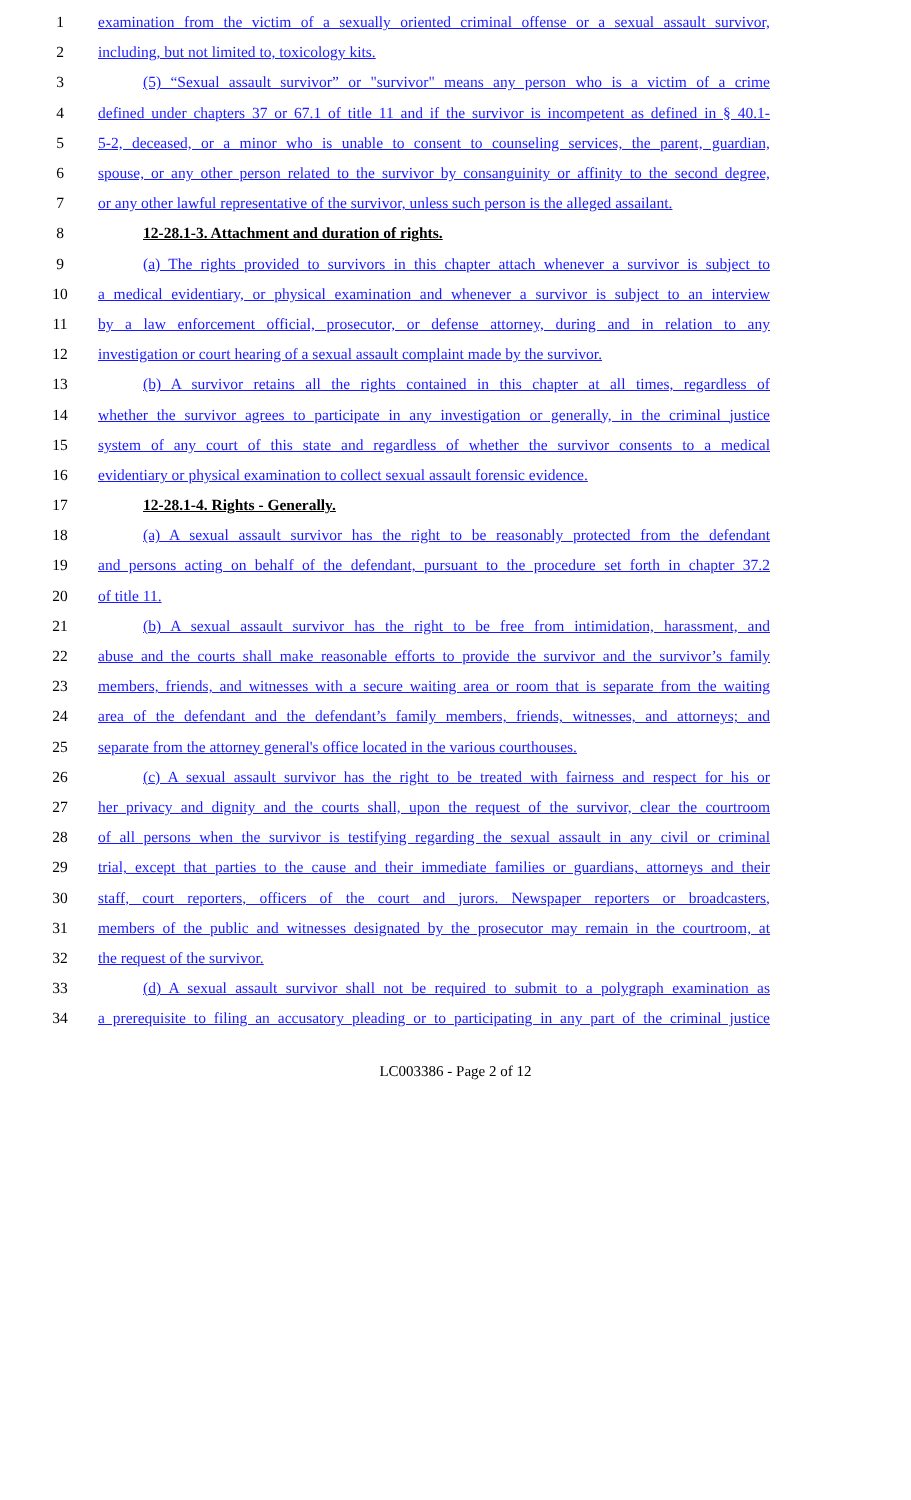1 examination from the victim of a sexually oriented criminal offense or a sexual assault survivor,
2 including, but not limited to, toxicology kits.
3 (5) “Sexual assault survivor” or "survivor" means any person who is a victim of a crime
4 defined under chapters 37 or 67.1 of title 11 and if the survivor is incompetent as defined in § 40.1-
5 5-2, deceased, or a minor who is unable to consent to counseling services, the parent, guardian,
6 spouse, or any other person related to the survivor by consanguinity or affinity to the second degree,
7 or any other lawful representative of the survivor, unless such person is the alleged assailant.
8 12-28.1-3. Attachment and duration of rights.
9 (a) The rights provided to survivors in this chapter attach whenever a survivor is subject to
10 a medical evidentiary, or physical examination and whenever a survivor is subject to an interview
11 by a law enforcement official, prosecutor, or defense attorney, during and in relation to any
12 investigation or court hearing of a sexual assault complaint made by the survivor.
13 (b) A survivor retains all the rights contained in this chapter at all times, regardless of
14 whether the survivor agrees to participate in any investigation or generally, in the criminal justice
15 system of any court of this state and regardless of whether the survivor consents to a medical
16 evidentiary or physical examination to collect sexual assault forensic evidence.
17 12-28.1-4. Rights - Generally.
18 (a) A sexual assault survivor has the right to be reasonably protected from the defendant
19 and persons acting on behalf of the defendant, pursuant to the procedure set forth in chapter 37.2
20 of title 11.
21 (b) A sexual assault survivor has the right to be free from intimidation, harassment, and
22 abuse and the courts shall make reasonable efforts to provide the survivor and the survivor’s family
23 members, friends, and witnesses with a secure waiting area or room that is separate from the waiting
24 area of the defendant and the defendant’s family members, friends, witnesses, and attorneys; and
25 separate from the attorney general's office located in the various courthouses.
26 (c) A sexual assault survivor has the right to be treated with fairness and respect for his or
27 her privacy and dignity and the courts shall, upon the request of the survivor, clear the courtroom
28 of all persons when the survivor is testifying regarding the sexual assault in any civil or criminal
29 trial, except that parties to the cause and their immediate families or guardians, attorneys and their
30 staff, court reporters, officers of the court and jurors. Newspaper reporters or broadcasters,
31 members of the public and witnesses designated by the prosecutor may remain in the courtroom, at
32 the request of the survivor.
33 (d) A sexual assault survivor shall not be required to submit to a polygraph examination as
34 a prerequisite to filing an accusatory pleading or to participating in any part of the criminal justice
LC003386 - Page 2 of 12